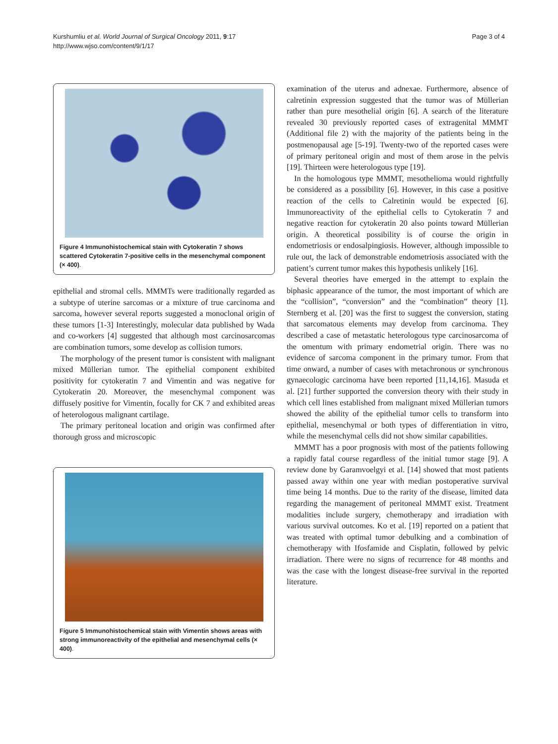Kurshumliu et al. World Journal of Surgical Oncology 2011, 9:17
http://www.wjso.com/content/9/1/17
Page 3 of 4
Figure 4 Immunohistochemical stain with Cytokeratin 7 shows scattered Cytokeratin 7-positive cells in the mesenchymal component (× 400).
epithelial and stromal cells. MMMTs were traditionally regarded as a subtype of uterine sarcomas or a mixture of true carcinoma and sarcoma, however several reports suggested a monoclonal origin of these tumors [1-3] Interestingly, molecular data published by Wada and co-workers [4] suggested that although most carcinosarcomas are combination tumors, some develop as collision tumors.
The morphology of the present tumor is consistent with malignant mixed Müllerian tumor. The epithelial component exhibited positivity for cytokeratin 7 and Vimentin and was negative for Cytokeratin 20. Moreover, the mesenchymal component was diffusely positive for Vimentin, focally for CK 7 and exhibited areas of heterologous malignant cartilage.
The primary peritoneal location and origin was confirmed after thorough gross and microscopic
Figure 5 Immunohistochemical stain with Vimentin shows areas with strong immunoreactivity of the epithelial and mesenchymal cells (× 400).
examination of the uterus and adnexae. Furthermore, absence of calretinin expression suggested that the tumor was of Müllerian rather than pure mesothelial origin [6]. A search of the literature revealed 30 previously reported cases of extragenital MMMT (Additional file 2) with the majority of the patients being in the postmenopausal age [5-19]. Twenty-two of the reported cases were of primary peritoneal origin and most of them arose in the pelvis [19]. Thirteen were heterologous type [19].
In the homologous type MMMT, mesothelioma would rightfully be considered as a possibility [6]. However, in this case a positive reaction of the cells to Calretinin would be expected [6]. Immunoreactivity of the epithelial cells to Cytokeratin 7 and negative reaction for cytokeratin 20 also points toward Müllerian origin. A theoretical possibility is of course the origin in endometriosis or endosalpingiosis. However, although impossible to rule out, the lack of demonstrable endometriosis associated with the patient’s current tumor makes this hypothesis unlikely [16].
Several theories have emerged in the attempt to explain the biphasic appearance of the tumor, the most important of which are the “collision”, “conversion” and the “combination” theory [1]. Sternberg et al. [20] was the first to suggest the conversion, stating that sarcomatous elements may develop from carcinoma. They described a case of metastatic heterologous type carcinosarcoma of the omentum with primary endometrial origin. There was no evidence of sarcoma component in the primary tumor. From that time onward, a number of cases with metachronous or synchronous gynaecologic carcinoma have been reported [11,14,16]. Masuda et al. [21] further supported the conversion theory with their study in which cell lines established from malignant mixed Müllerian tumors showed the ability of the epithelial tumor cells to transform into epithelial, mesenchymal or both types of differentiation in vitro, while the mesenchymal cells did not show similar capabilities.
MMMT has a poor prognosis with most of the patients following a rapidly fatal course regardless of the initial tumor stage [9]. A review done by Garamvoelgyi et al. [14] showed that most patients passed away within one year with median postoperative survival time being 14 months. Due to the rarity of the disease, limited data regarding the management of peritoneal MMMT exist. Treatment modalities include surgery, chemotherapy and irradiation with various survival outcomes. Ko et al. [19] reported on a patient that was treated with optimal tumor debulking and a combination of chemotherapy with Ifosfamide and Cisplatin, followed by pelvic irradiation. There were no signs of recurrence for 48 months and was the case with the longest disease-free survival in the reported literature.